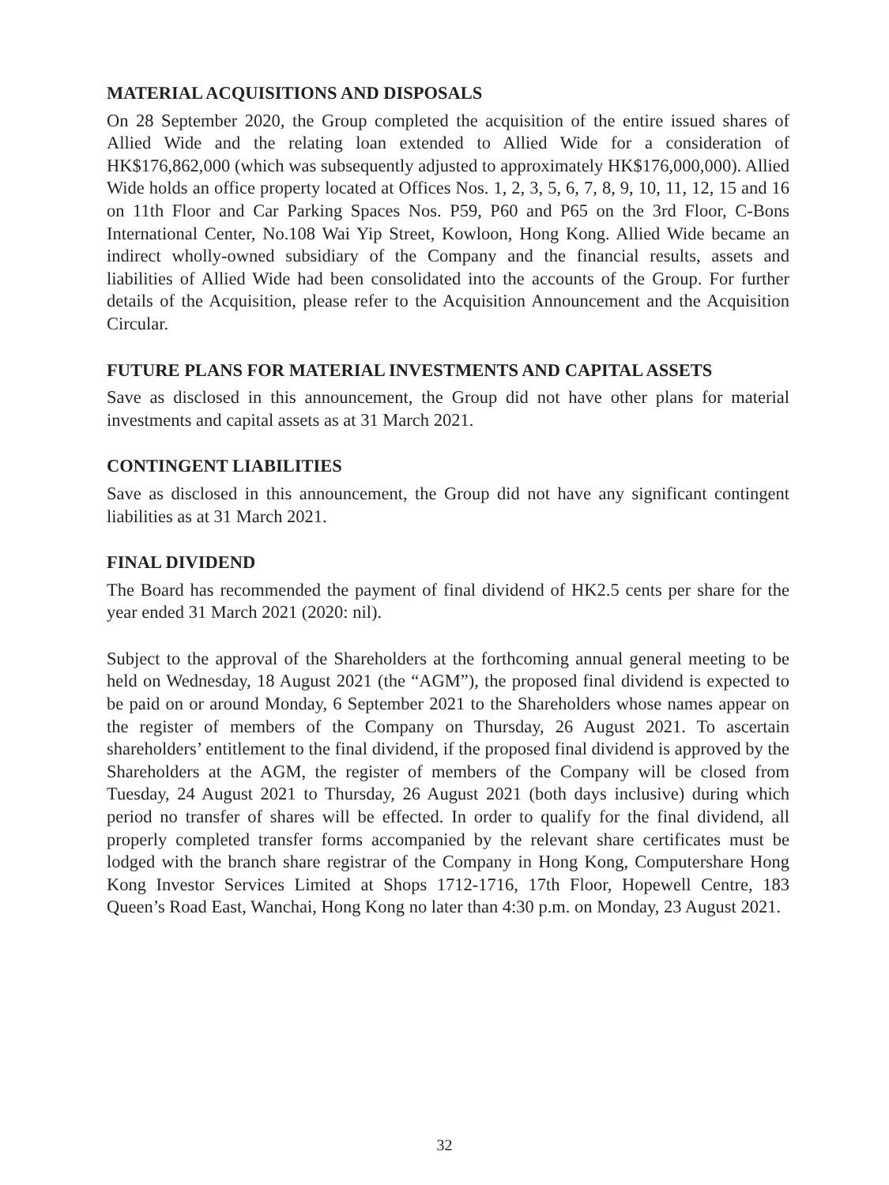MATERIAL ACQUISITIONS AND DISPOSALS
On 28 September 2020, the Group completed the acquisition of the entire issued shares of Allied Wide and the relating loan extended to Allied Wide for a consideration of HK$176,862,000 (which was subsequently adjusted to approximately HK$176,000,000). Allied Wide holds an office property located at Offices Nos. 1, 2, 3, 5, 6, 7, 8, 9, 10, 11, 12, 15 and 16 on 11th Floor and Car Parking Spaces Nos. P59, P60 and P65 on the 3rd Floor, C-Bons International Center, No.108 Wai Yip Street, Kowloon, Hong Kong. Allied Wide became an indirect wholly-owned subsidiary of the Company and the financial results, assets and liabilities of Allied Wide had been consolidated into the accounts of the Group. For further details of the Acquisition, please refer to the Acquisition Announcement and the Acquisition Circular.
FUTURE PLANS FOR MATERIAL INVESTMENTS AND CAPITAL ASSETS
Save as disclosed in this announcement, the Group did not have other plans for material investments and capital assets as at 31 March 2021.
CONTINGENT LIABILITIES
Save as disclosed in this announcement, the Group did not have any significant contingent liabilities as at 31 March 2021.
FINAL DIVIDEND
The Board has recommended the payment of final dividend of HK2.5 cents per share for the year ended 31 March 2021 (2020: nil).
Subject to the approval of the Shareholders at the forthcoming annual general meeting to be held on Wednesday, 18 August 2021 (the “AGM”), the proposed final dividend is expected to be paid on or around Monday, 6 September 2021 to the Shareholders whose names appear on the register of members of the Company on Thursday, 26 August 2021. To ascertain shareholders’ entitlement to the final dividend, if the proposed final dividend is approved by the Shareholders at the AGM, the register of members of the Company will be closed from Tuesday, 24 August 2021 to Thursday, 26 August 2021 (both days inclusive) during which period no transfer of shares will be effected. In order to qualify for the final dividend, all properly completed transfer forms accompanied by the relevant share certificates must be lodged with the branch share registrar of the Company in Hong Kong, Computershare Hong Kong Investor Services Limited at Shops 1712-1716, 17th Floor, Hopewell Centre, 183 Queen’s Road East, Wanchai, Hong Kong no later than 4:30 p.m. on Monday, 23 August 2021.
32